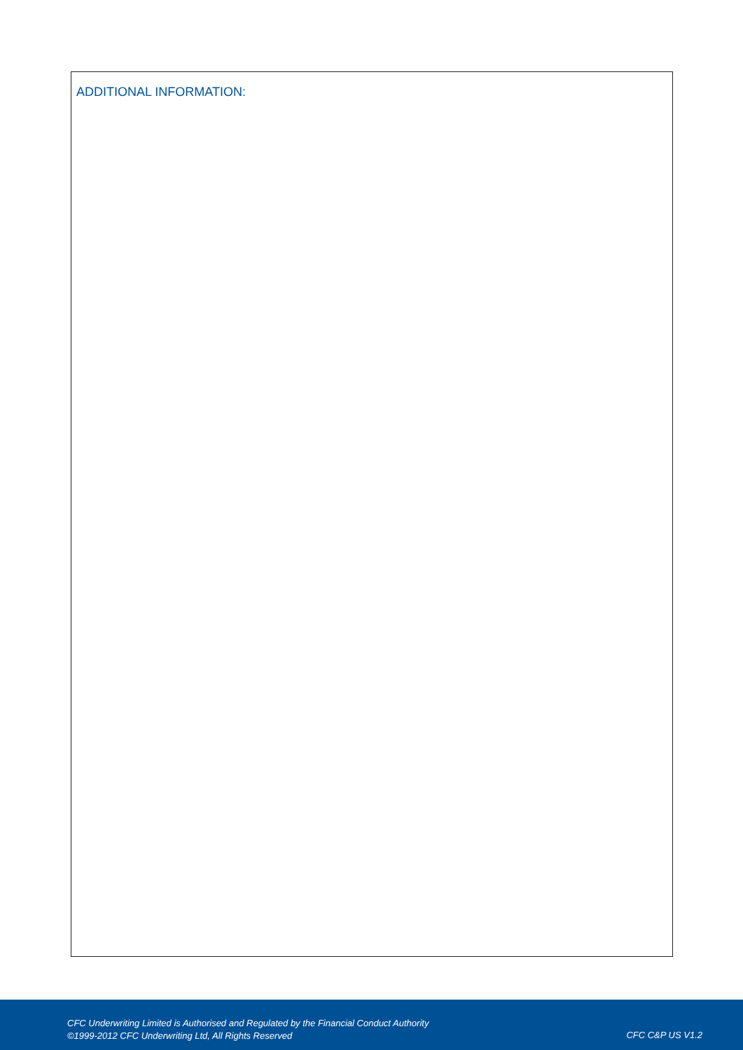ADDITIONAL INFORMATION:
CFC Underwriting Limited is Authorised and Regulated by the Financial Conduct Authority
©1999-2012 CFC Underwriting Ltd, All Rights Reserved
CFC C&P US V1.2